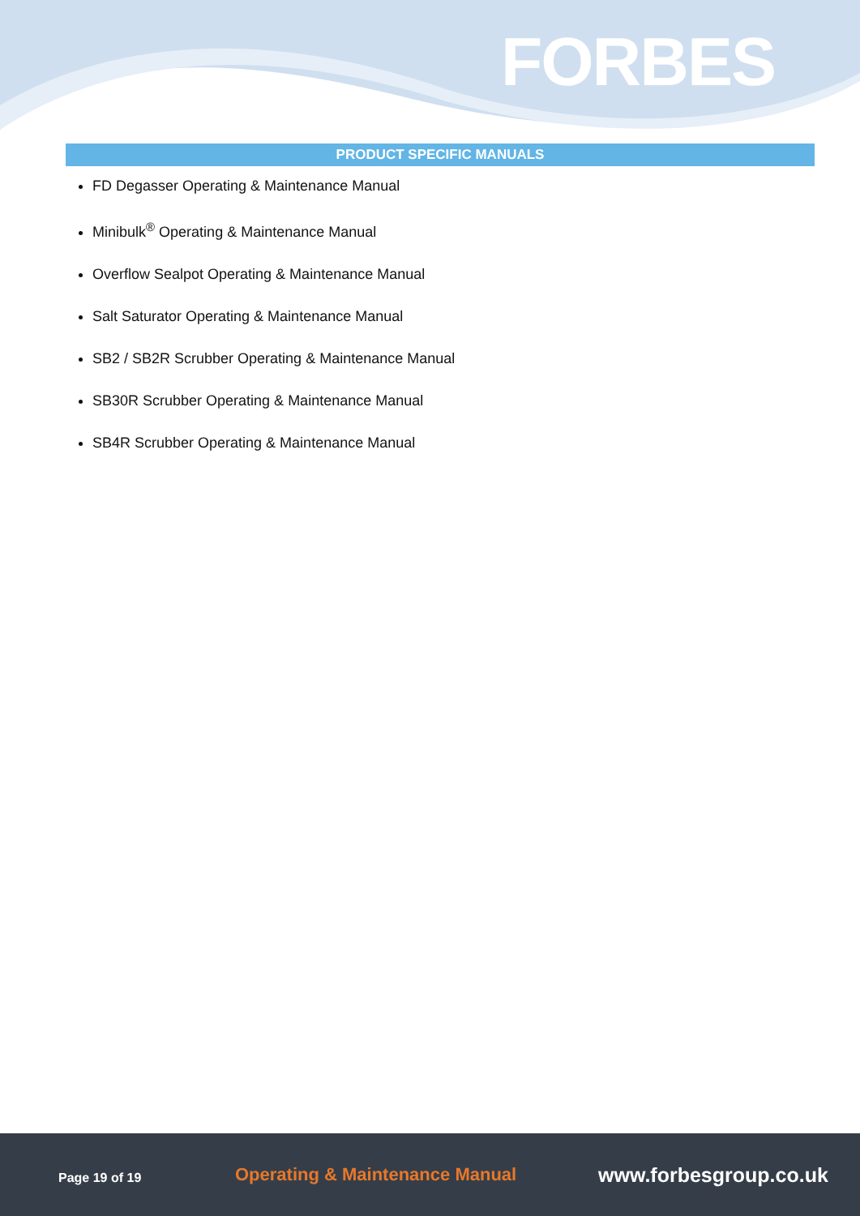FORBES
PRODUCT SPECIFIC MANUALS
FD Degasser Operating & Maintenance Manual
Minibulk<sup>®</sup> Operating & Maintenance Manual
Overflow Sealpot Operating & Maintenance Manual
Salt Saturator Operating & Maintenance Manual
SB2 / SB2R Scrubber Operating & Maintenance Manual
SB30R Scrubber Operating & Maintenance Manual
SB4R Scrubber Operating & Maintenance Manual
Page 19 of 19
Operating & Maintenance Manual www.forbesgroup.co.uk